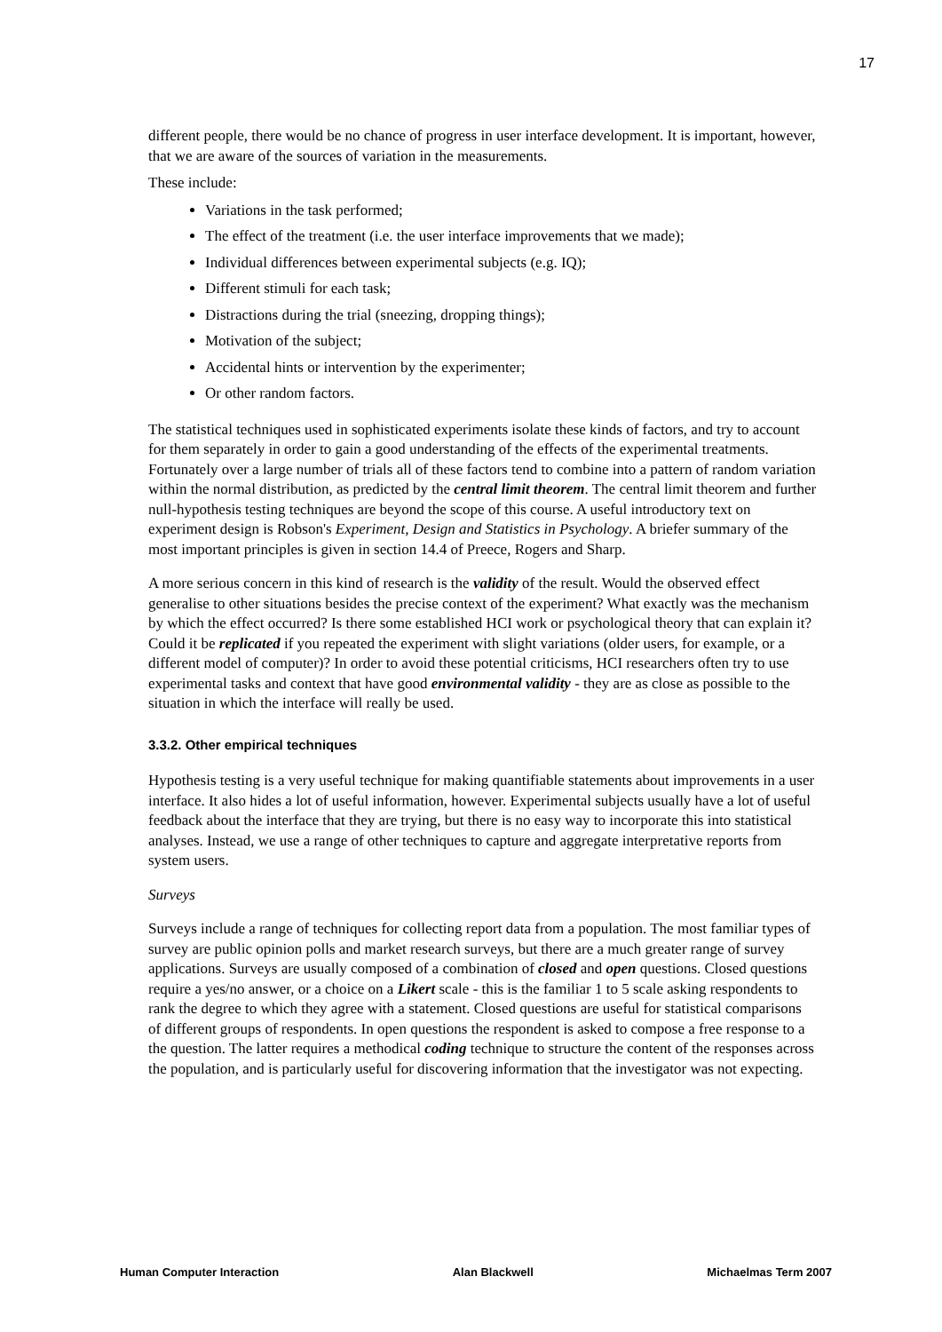17
different people, there would be no chance of progress in user interface development. It is important, however, that we are aware of the sources of variation in the measurements.
These include:
Variations in the task performed;
The effect of the treatment (i.e. the user interface improvements that we made);
Individual differences between experimental subjects (e.g. IQ);
Different stimuli for each task;
Distractions during the trial (sneezing, dropping things);
Motivation of the subject;
Accidental hints or intervention by the experimenter;
Or other random factors.
The statistical techniques used in sophisticated experiments isolate these kinds of factors, and try to account for them separately in order to gain a good understanding of the effects of the experimental treatments. Fortunately over a large number of trials all of these factors tend to combine into a pattern of random variation within the normal distribution, as predicted by the central limit theorem. The central limit theorem and further null-hypothesis testing techniques are beyond the scope of this course. A useful introductory text on experiment design is Robson's Experiment, Design and Statistics in Psychology. A briefer summary of the most important principles is given in section 14.4 of Preece, Rogers and Sharp.
A more serious concern in this kind of research is the validity of the result. Would the observed effect generalise to other situations besides the precise context of the experiment? What exactly was the mechanism by which the effect occurred? Is there some established HCI work or psychological theory that can explain it? Could it be replicated if you repeated the experiment with slight variations (older users, for example, or a different model of computer)? In order to avoid these potential criticisms, HCI researchers often try to use experimental tasks and context that have good environmental validity - they are as close as possible to the situation in which the interface will really be used.
3.3.2. Other empirical techniques
Hypothesis testing is a very useful technique for making quantifiable statements about improvements in a user interface. It also hides a lot of useful information, however. Experimental subjects usually have a lot of useful feedback about the interface that they are trying, but there is no easy way to incorporate this into statistical analyses. Instead, we use a range of other techniques to capture and aggregate interpretative reports from system users.
Surveys
Surveys include a range of techniques for collecting report data from a population. The most familiar types of survey are public opinion polls and market research surveys, but there are a much greater range of survey applications. Surveys are usually composed of a combination of closed and open questions. Closed questions require a yes/no answer, or a choice on a Likert scale - this is the familiar 1 to 5 scale asking respondents to rank the degree to which they agree with a statement. Closed questions are useful for statistical comparisons of different groups of respondents. In open questions the respondent is asked to compose a free response to a the question. The latter requires a methodical coding technique to structure the content of the responses across the population, and is particularly useful for discovering information that the investigator was not expecting.
Human Computer Interaction Alan Blackwell Michaelmas Term 2007